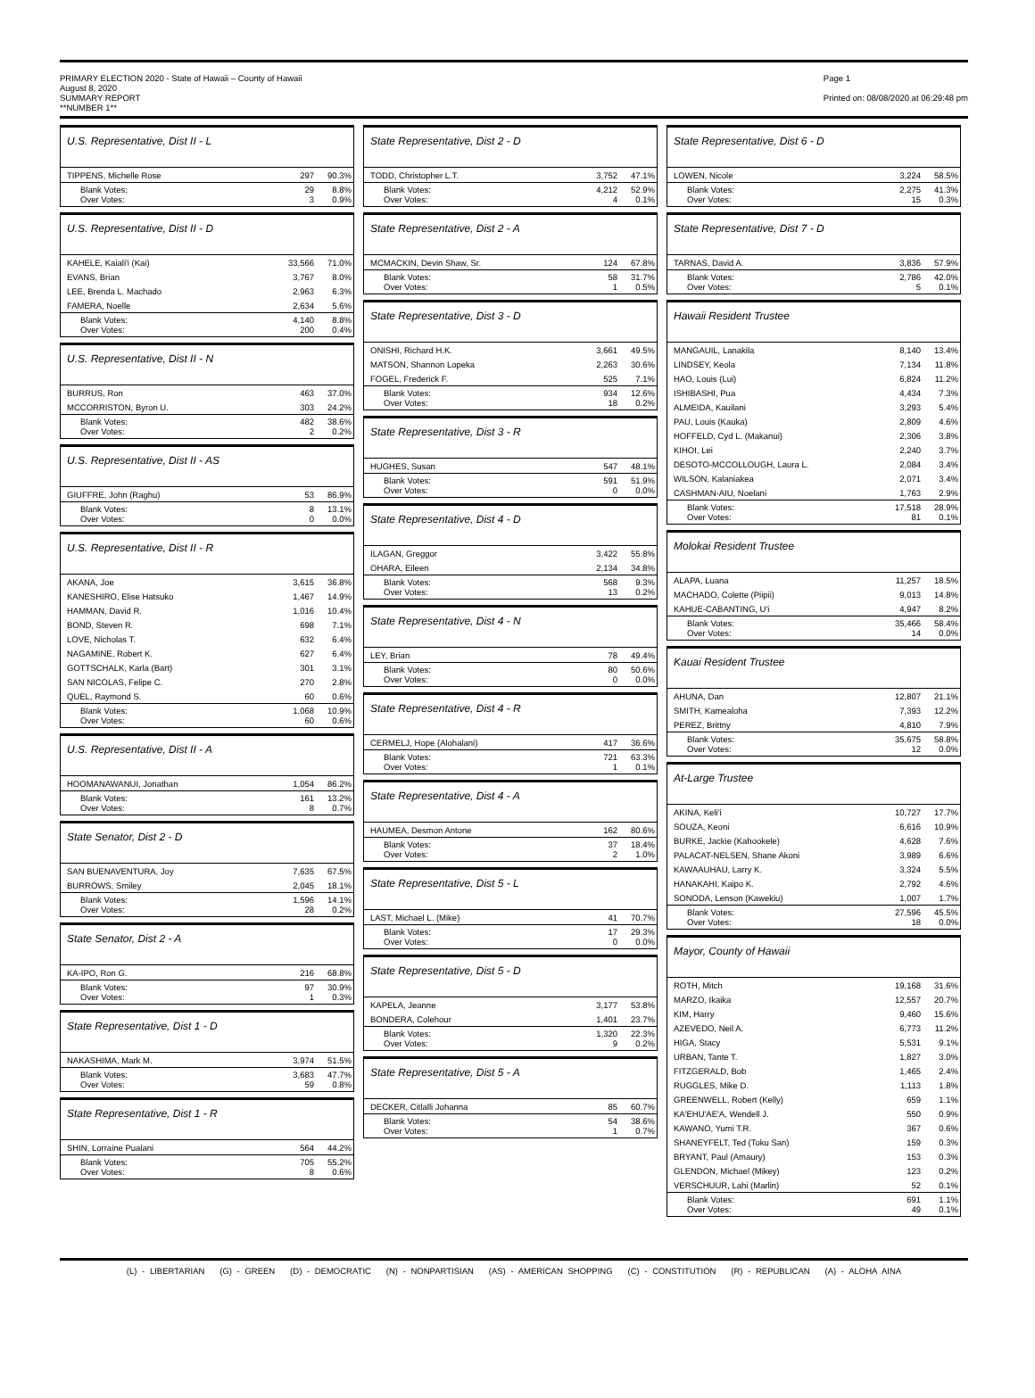PRIMARY ELECTION 2020 - State of Hawaii – County of Hawaii
August 8, 2020
SUMMARY REPORT
**NUMBER 1**
Page 1
Printed on: 08/08/2020 at 06:29:48 pm
U.S. Representative, Dist II - L
| TIPPENS, Michelle Rose | 297 | 90.3% |
| Blank Votes: Over Votes: | 29 3 | 8.8% 0.9% |
U.S. Representative, Dist II - D
| KAHELE, Kaiali'i (Kai) | 33,566 | 71.0% |
| EVANS, Brian | 3,767 | 8.0% |
| LEE, Brenda L. Machado | 2,963 | 6.3% |
| FAMERA, Noelle | 2,634 | 5.6% |
| Blank Votes: Over Votes: | 4,140 200 | 8.8% 0.4% |
U.S. Representative, Dist II - N
| BURRUS, Ron | 463 | 37.0% |
| MCCORRISTON, Byron U. | 303 | 24.2% |
| Blank Votes: Over Votes: | 482 2 | 38.6% 0.2% |
U.S. Representative, Dist II - AS
| GIUFFRE, John (Raghu) | 53 | 86.9% |
| Blank Votes: Over Votes: | 8 0 | 13.1% 0.0% |
U.S. Representative, Dist II - R
| AKANA, Joe | 3,615 | 36.8% |
| KANESHIRO, Elise Hatsuko | 1,467 | 14.9% |
| HAMMAN, David R. | 1,016 | 10.4% |
| BOND, Steven R. | 698 | 7.1% |
| LOVE, Nicholas T. | 632 | 6.4% |
| NAGAMINE, Robert K. | 627 | 6.4% |
| GOTTSCHALK, Karla (Bart) | 301 | 3.1% |
| SAN NICOLAS, Felipe C. | 270 | 2.8% |
| QUEL, Raymond S. | 60 | 0.6% |
| Blank Votes: Over Votes: | 1,068 60 | 10.9% 0.6% |
U.S. Representative, Dist II - A
| HOOMANAWANUI, Jonathan | 1,054 | 86.2% |
| Blank Votes: Over Votes: | 161 8 | 13.2% 0.7% |
State Senator, Dist 2 - D
| SAN BUENAVENTURA, Joy | 7,635 | 67.5% |
| BURROWS, Smiley | 2,045 | 18.1% |
| Blank Votes: Over Votes: | 1,596 28 | 14.1% 0.2% |
State Senator, Dist 2 - A
| KA-IPO, Ron G. | 216 | 68.8% |
| Blank Votes: Over Votes: | 97 1 | 30.9% 0.3% |
State Representative, Dist 1 - D
| NAKASHIMA, Mark M. | 3,974 | 51.5% |
| Blank Votes: Over Votes: | 3,683 59 | 47.7% 0.8% |
State Representative, Dist 1 - R
| SHIN, Lorraine Pualani | 564 | 44.2% |
| Blank Votes: Over Votes: | 705 8 | 55.2% 0.6% |
State Representative, Dist 2 - D
| TODD, Christopher L.T. | 3,752 | 47.1% |
| Blank Votes: Over Votes: | 4,212 4 | 52.9% 0.1% |
State Representative, Dist 2 - A
| MCMACKIN, Devin Shaw, Sr. | 124 | 67.8% |
| Blank Votes: Over Votes: | 58 1 | 31.7% 0.5% |
State Representative, Dist 3 - D
| ONISHI, Richard H.K. | 3,661 | 49.5% |
| MATSON, Shannon Lopeka | 2,263 | 30.6% |
| FOGEL, Frederick F. | 525 | 7.1% |
| Blank Votes: Over Votes: | 934 18 | 12.6% 0.2% |
State Representative, Dist 3 - R
| HUGHES, Susan | 547 | 48.1% |
| Blank Votes: Over Votes: | 591 0 | 51.9% 0.0% |
State Representative, Dist 4 - D
| ILAGAN, Greggor | 3,422 | 55.8% |
| OHARA, Eileen | 2,134 | 34.8% |
| Blank Votes: Over Votes: | 568 13 | 9.3% 0.2% |
State Representative, Dist 4 - N
| LEY, Brian | 78 | 49.4% |
| Blank Votes: Over Votes: | 80 0 | 50.6% 0.0% |
State Representative, Dist 4 - R
| CERMELJ, Hope (Alohalani) | 417 | 36.6% |
| Blank Votes: Over Votes: | 721 1 | 63.3% 0.1% |
State Representative, Dist 4 - A
| HAUMEA, Desmon Antone | 162 | 80.6% |
| Blank Votes: Over Votes: | 37 2 | 18.4% 1.0% |
State Representative, Dist 5 - L
| LAST, Michael L. (Mike) | 41 | 70.7% |
| Blank Votes: Over Votes: | 17 0 | 29.3% 0.0% |
State Representative, Dist 5 - D
| KAPELA, Jeanne | 3,177 | 53.8% |
| BONDERA, Colehour | 1,401 | 23.7% |
| Blank Votes: Over Votes: | 1,320 9 | 22.3% 0.2% |
State Representative, Dist 5 - A
| DECKER, Citlalli Johanna | 85 | 60.7% |
| Blank Votes: Over Votes: | 54 1 | 38.6% 0.7% |
State Representative, Dist 6 - D
| LOWEN, Nicole | 3,224 | 58.5% |
| Blank Votes: Over Votes: | 2,275 15 | 41.3% 0.3% |
State Representative, Dist 7 - D
| TARNAS, David A. | 3,836 | 57.9% |
| Blank Votes: Over Votes: | 2,786 5 | 42.0% 0.1% |
Hawaii Resident Trustee
| MANGAUIL, Lanakila | 8,140 | 13.4% |
| LINDSEY, Keola | 7,134 | 11.8% |
| HAO, Louis (Lui) | 6,824 | 11.2% |
| ISHIBASHI, Pua | 4,434 | 7.3% |
| ALMEIDA, Kauilani | 3,293 | 5.4% |
| PAU, Louis (Kauka) | 2,809 | 4.6% |
| HOFFELD, Cyd L. (Makanui) | 2,306 | 3.8% |
| KIHOI, Lei | 2,240 | 3.7% |
| DESOTO-MCCOLLOUGH, Laura L. | 2,084 | 3.4% |
| WILSON, Kalaniakea | 2,071 | 3.4% |
| CASHMAN-AIU, Noelani | 1,763 | 2.9% |
| Blank Votes: Over Votes: | 17,518 81 | 28.9% 0.1% |
Molokai Resident Trustee
| ALAPA, Luana | 11,257 | 18.5% |
| MACHADO, Colette (Piipii) | 9,013 | 14.8% |
| KAHUE-CABANTING, U'i | 4,947 | 8.2% |
| Blank Votes: Over Votes: | 35,466 14 | 58.4% 0.0% |
Kauai Resident Trustee
| AHUNA, Dan | 12,807 | 21.1% |
| SMITH, Kamealoha | 7,393 | 12.2% |
| PEREZ, Brittny | 4,810 | 7.9% |
| Blank Votes: Over Votes: | 35,675 12 | 58.8% 0.0% |
At-Large Trustee
| AKINA, Keli'i | 10,727 | 17.7% |
| SOUZA, Keoni | 6,616 | 10.9% |
| BURKE, Jackie (Kahookele) | 4,628 | 7.6% |
| PALACAT-NELSEN, Shane Akoni | 3,989 | 6.6% |
| KAWAAUHAU, Larry K. | 3,324 | 5.5% |
| HANAKAHI, Kaipo K. | 2,792 | 4.6% |
| SONODA, Lenson (Kawekiu) | 1,007 | 1.7% |
| Blank Votes: Over Votes: | 27,596 18 | 45.5% 0.0% |
Mayor, County of Hawaii
| ROTH, Mitch | 19,168 | 31.6% |
| MARZO, Ikaika | 12,557 | 20.7% |
| KIM, Harry | 9,460 | 15.6% |
| AZEVEDO, Neil A. | 6,773 | 11.2% |
| HIGA, Stacy | 5,531 | 9.1% |
| URBAN, Tante T. | 1,827 | 3.0% |
| FITZGERALD, Bob | 1,465 | 2.4% |
| RUGGLES, Mike D. | 1,113 | 1.8% |
| GREENWELL, Robert (Kelly) | 659 | 1.1% |
| KA'EHU'AE'A, Wendell J. | 550 | 0.9% |
| KAWANO, Yumi T.R. | 367 | 0.6% |
| SHANEYFELT, Ted (Toku San) | 159 | 0.3% |
| BRYANT, Paul (Amaury) | 153 | 0.3% |
| GLENDON, Michael (Mikey) | 123 | 0.2% |
| VERSCHUUR, Lahi (Marlin) | 52 | 0.1% |
| Blank Votes: Over Votes: | 691 49 | 1.1% 0.1% |
(L) - LIBERTARIAN (G) - GREEN (D) - DEMOCRATIC (N) - NONPARTISIAN (AS) - AMERICAN SHOPPING (C) - CONSTITUTION (R) - REPUBLICAN (A) - ALOHA AINA